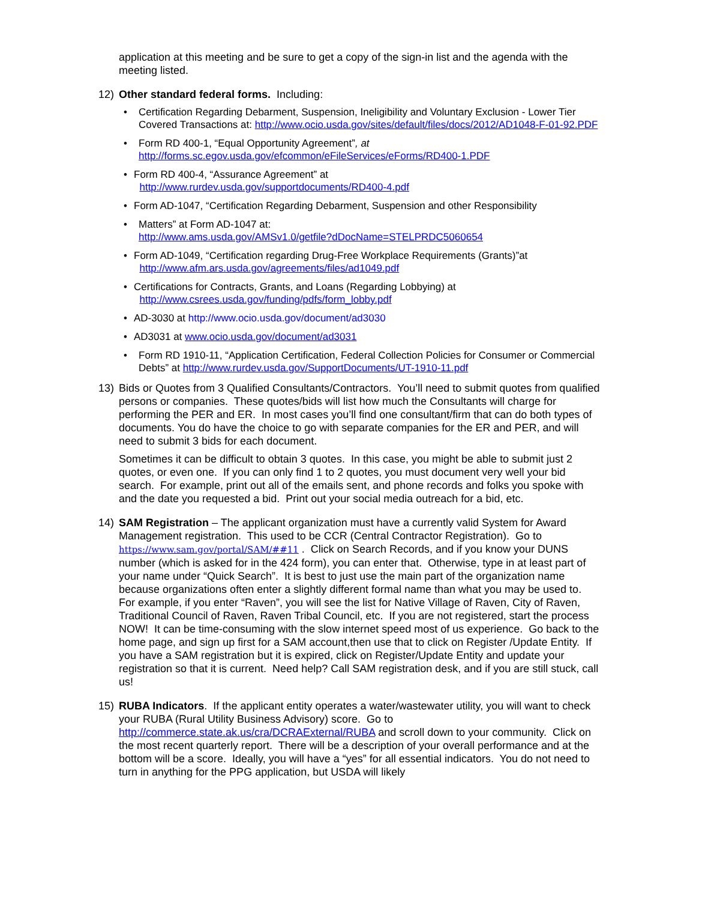application at this meeting and be sure to get a copy of the sign-in list and the agenda with the meeting listed.
12) Other standard federal forms. Including:
• Certification Regarding Debarment, Suspension, Ineligibility and Voluntary Exclusion - Lower Tier Covered Transactions at: http://www.ocio.usda.gov/sites/default/files/docs/2012/AD1048-F-01-92.PDF
• Form RD 400-1, “Equal Opportunity Agreement”, at
http://forms.sc.egov.usda.gov/efcommon/eFileServices/eForms/RD400-1.PDF
• Form RD 400-4, “Assurance Agreement” at
http://www.rurdev.usda.gov/supportdocuments/RD400-4.pdf
• Form AD-1047, “Certification Regarding Debarment, Suspension and other Responsibility
• Matters” at Form AD-1047 at:
http://www.ams.usda.gov/AMSv1.0/getfile?dDocName=STELPRDC5060654
• Form AD-1049, “Certification regarding Drug-Free Workplace Requirements (Grants)”at
http://www.afm.ars.usda.gov/agreements/files/ad1049.pdf
• Certifications for Contracts, Grants, and Loans (Regarding Lobbying) at
http://www.csrees.usda.gov/funding/pdfs/form_lobby.pdf
• AD-3030 at http://www.ocio.usda.gov/document/ad3030
• AD3031 at www.ocio.usda.gov/document/ad3031
• Form RD 1910-11, “Application Certification, Federal Collection Policies for Consumer or Commercial Debts” at http://www.rurdev.usda.gov/SupportDocuments/UT-1910-11.pdf
13) Bids or Quotes from 3 Qualified Consultants/Contractors. You’ll need to submit quotes from qualified persons or companies. These quotes/bids will list how much the Consultants will charge for performing the PER and ER. In most cases you’ll find one consultant/firm that can do both types of documents. You do have the choice to go with separate companies for the ER and PER, and will need to submit 3 bids for each document.
Sometimes it can be difficult to obtain 3 quotes. In this case, you might be able to submit just 2 quotes, or even one. If you can only find 1 to 2 quotes, you must document very well your bid search. For example, print out all of the emails sent, and phone records and folks you spoke with and the date you requested a bid. Print out your social media outreach for a bid, etc.
14) SAM Registration – The applicant organization must have a currently valid System for Award Management registration. This used to be CCR (Central Contractor Registration). Go to https://www.sam.gov/portal/SAM/##11 . Click on Search Records, and if you know your DUNS number (which is asked for in the 424 form), you can enter that. Otherwise, type in at least part of your name under “Quick Search”. It is best to just use the main part of the organization name because organizations often enter a slightly different formal name than what you may be used to. For example, if you enter “Raven”, you will see the list for Native Village of Raven, City of Raven, Traditional Council of Raven, Raven Tribal Council, etc. If you are not registered, start the process NOW! It can be time-consuming with the slow internet speed most of us experience. Go back to the home page, and sign up first for a SAM account,then use that to click on Register /Update Entity. If you have a SAM registration but it is expired, click on Register/Update Entity and update your registration so that it is current. Need help? Call SAM registration desk, and if you are still stuck, call us!
15) RUBA Indicators. If the applicant entity operates a water/wastewater utility, you will want to check your RUBA (Rural Utility Business Advisory) score. Go to http://commerce.state.ak.us/cra/DCRAExternal/RUBA and scroll down to your community. Click on the most recent quarterly report. There will be a description of your overall performance and at the bottom will be a score. Ideally, you will have a “yes” for all essential indicators. You do not need to turn in anything for the PPG application, but USDA will likely